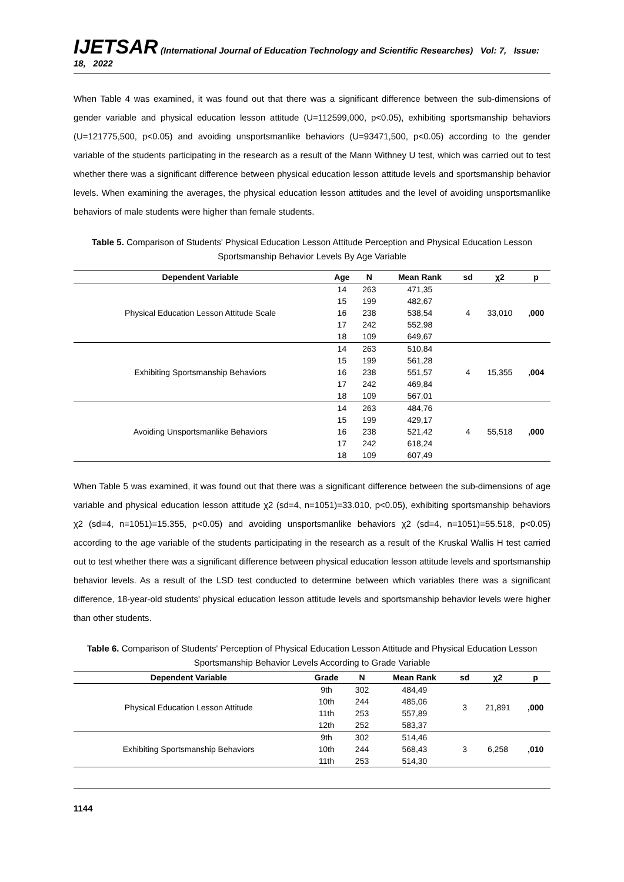IJETSAR (International Journal of Education Technology and Scientific Researches) Vol: 7, Issue: 18, 2022
When Table 4 was examined, it was found out that there was a significant difference between the sub-dimensions of gender variable and physical education lesson attitude (U=112599,000, p<0.05), exhibiting sportsmanship behaviors (U=121775,500, p<0.05) and avoiding unsportsmanlike behaviors (U=93471,500, p<0.05) according to the gender variable of the students participating in the research as a result of the Mann Withney U test, which was carried out to test whether there was a significant difference between physical education lesson attitude levels and sportsmanship behavior levels. When examining the averages, the physical education lesson attitudes and the level of avoiding unsportsmanlike behaviors of male students were higher than female students.
Table 5. Comparison of Students' Physical Education Lesson Attitude Perception and Physical Education Lesson Sportsmanship Behavior Levels By Age Variable
| Dependent Variable | Age | N | Mean Rank | sd | χ2 | p |
| --- | --- | --- | --- | --- | --- | --- |
| Physical Education Lesson Attitude Scale | 14 | 263 | 471,35 | 4 | 33,010 | ,000 |
| | 15 | 199 | 482,67 | | | |
| | 16 | 238 | 538,54 | | | |
| | 17 | 242 | 552,98 | | | |
| | 18 | 109 | 649,67 | | | |
| Exhibiting Sportsmanship Behaviors | 14 | 263 | 510,84 | 4 | 15,355 | ,004 |
| | 15 | 199 | 561,28 | | | |
| | 16 | 238 | 551,57 | | | |
| | 17 | 242 | 469,84 | | | |
| | 18 | 109 | 567,01 | | | |
| Avoiding Unsportsmanlike Behaviors | 14 | 263 | 484,76 | 4 | 55,518 | ,000 |
| | 15 | 199 | 429,17 | | | |
| | 16 | 238 | 521,42 | | | |
| | 17 | 242 | 618,24 | | | |
| | 18 | 109 | 607,49 | | | |
When Table 5 was examined, it was found out that there was a significant difference between the sub-dimensions of age variable and physical education lesson attitude χ2 (sd=4, n=1051)=33.010, p<0.05), exhibiting sportsmanship behaviors χ2 (sd=4, n=1051)=15.355, p<0.05) and avoiding unsportsmanlike behaviors χ2 (sd=4, n=1051)=55.518, p<0.05) according to the age variable of the students participating in the research as a result of the Kruskal Wallis H test carried out to test whether there was a significant difference between physical education lesson attitude levels and sportsmanship behavior levels. As a result of the LSD test conducted to determine between which variables there was a significant difference, 18-year-old students' physical education lesson attitude levels and sportsmanship behavior levels were higher than other students.
Table 6. Comparison of Students' Perception of Physical Education Lesson Attitude and Physical Education Lesson Sportsmanship Behavior Levels According to Grade Variable
| Dependent Variable | Grade | N | Mean Rank | sd | χ2 | p |
| --- | --- | --- | --- | --- | --- | --- |
| Physical Education Lesson Attitude | 9th | 302 | 484,49 | 3 | 21,891 | ,000 |
| | 10th | 244 | 485,06 | | | |
| | 11th | 253 | 557,89 | | | |
| | 12th | 252 | 583,37 | | | |
| Exhibiting Sportsmanship Behaviors | 9th | 302 | 514,46 | 3 | 6,258 | ,010 |
| | 10th | 244 | 568,43 | | | |
| | 11th | 253 | 514,30 | | | |
1144